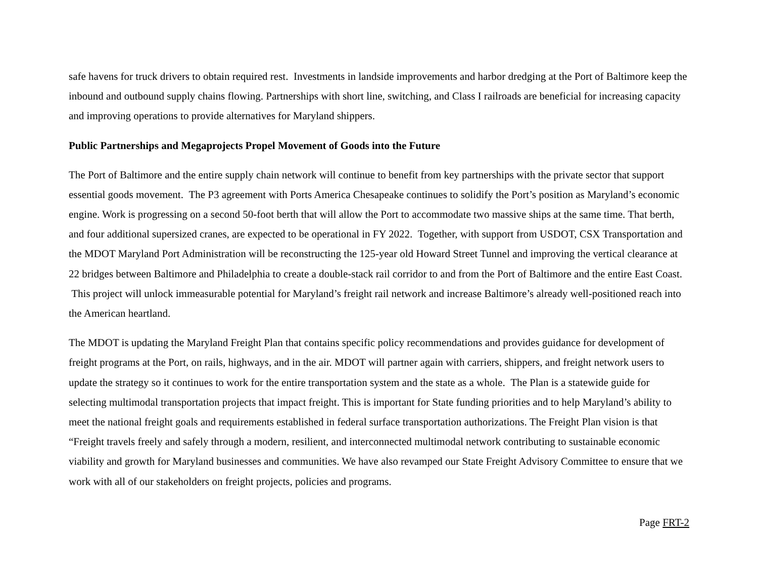safe havens for truck drivers to obtain required rest. Investments in landside improvements and harbor dredging at the Port of Baltimore keep the inbound and outbound supply chains flowing. Partnerships with short line, switching, and Class I railroads are beneficial for increasing capacity and improving operations to provide alternatives for Maryland shippers.
Public Partnerships and Megaprojects Propel Movement of Goods into the Future
The Port of Baltimore and the entire supply chain network will continue to benefit from key partnerships with the private sector that support essential goods movement. The P3 agreement with Ports America Chesapeake continues to solidify the Port’s position as Maryland’s economic engine. Work is progressing on a second 50-foot berth that will allow the Port to accommodate two massive ships at the same time. That berth, and four additional supersized cranes, are expected to be operational in FY 2022. Together, with support from USDOT, CSX Transportation and the MDOT Maryland Port Administration will be reconstructing the 125-year old Howard Street Tunnel and improving the vertical clearance at 22 bridges between Baltimore and Philadelphia to create a double-stack rail corridor to and from the Port of Baltimore and the entire East Coast. This project will unlock immeasurable potential for Maryland’s freight rail network and increase Baltimore’s already well-positioned reach into the American heartland.
The MDOT is updating the Maryland Freight Plan that contains specific policy recommendations and provides guidance for development of freight programs at the Port, on rails, highways, and in the air. MDOT will partner again with carriers, shippers, and freight network users to update the strategy so it continues to work for the entire transportation system and the state as a whole. The Plan is a statewide guide for selecting multimodal transportation projects that impact freight. This is important for State funding priorities and to help Maryland’s ability to meet the national freight goals and requirements established in federal surface transportation authorizations. The Freight Plan vision is that “Freight travels freely and safely through a modern, resilient, and interconnected multimodal network contributing to sustainable economic viability and growth for Maryland businesses and communities. We have also revamped our State Freight Advisory Committee to ensure that we work with all of our stakeholders on freight projects, policies and programs.
Page FRT-2